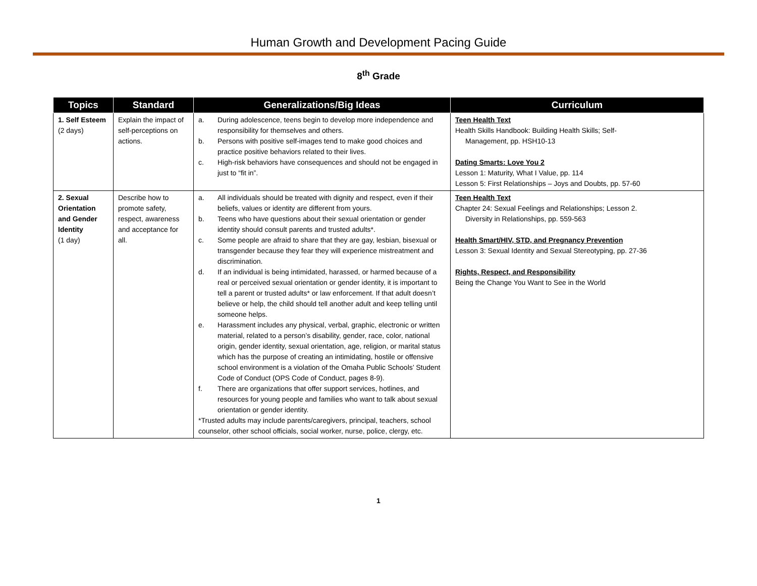Human Growth and Development Pacing Guide
8<sup>th</sup> Grade
| Topics | Standard | Generalizations/Big Ideas | Curriculum |
| --- | --- | --- | --- |
| 1. Self Esteem (2 days) | Explain the impact of self-perceptions on actions. | a. During adolescence, teens begin to develop more independence and responsibility for themselves and others. b. Persons with positive self-images tend to make good choices and practice positive behaviors related to their lives. c. High-risk behaviors have consequences and should not be engaged in just to “fit in”. | Teen Health Text Health Skills Handbook: Building Health Skills; Self- Management, pp. HSH10-13 Dating Smarts: Love You 2 Lesson 1: Maturity, What I Value, pp. 114 Lesson 5: First Relationships – Joys and Doubts, pp. 57-60 |
| 2. Sexual Orientation and Gender Identity (1 day) | Describe how to promote safety, respect, awareness and acceptance for all. | a. All individuals should be treated with dignity and respect, even if their beliefs, values or identity are different from yours. b. Teens who have questions about their sexual orientation or gender identity should consult parents and trusted adults*. c. Some people are afraid to share that they are gay, lesbian, bisexual or transgender because they fear they will experience mistreatment and discrimination. d. If an individual is being intimidated, harassed, or harmed because of a real or perceived sexual orientation or gender identity, it is important to tell a parent or trusted adults* or law enforcement. If that adult doesn’t believe or help, the child should tell another adult and keep telling until someone helps. e. Harassment includes any physical, verbal, graphic, electronic or written material, related to a person’s disability, gender, race, color, national origin, gender identity, sexual orientation, age, religion, or marital status which has the purpose of creating an intimidating, hostile or offensive school environment is a violation of the Omaha Public Schools’ Student Code of Conduct (OPS Code of Conduct, pages 8-9). f. There are organizations that offer support services, hotlines, and resources for young people and families who want to talk about sexual orientation or gender identity. *Trusted adults may include parents/caregivers, principal, teachers, school counselor, other school officials, social worker, nurse, police, clergy, etc. | Teen Health Text Chapter 24: Sexual Feelings and Relationships; Lesson 2. Diversity in Relationships, pp. 559-563 Health Smart/HIV, STD, and Pregnancy Prevention Lesson 3: Sexual Identity and Sexual Stereotyping, pp. 27-36 Rights, Respect, and Responsibility Being the Change You Want to See in the World |
1